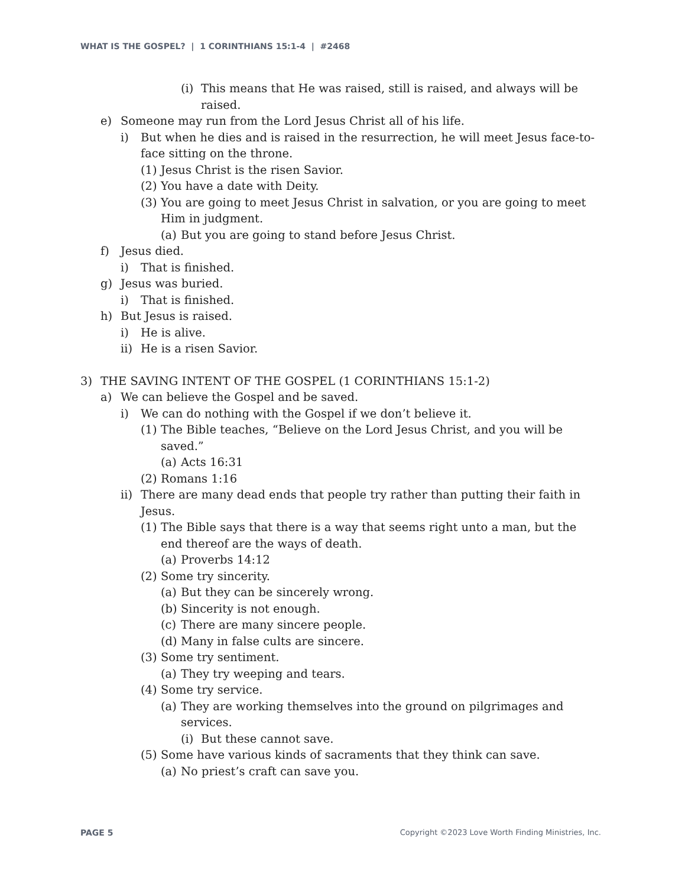WHAT IS THE GOSPEL? | 1 CORINTHIANS 15:1-4 | #2468
(i) This means that He was raised, still is raised, and always will be raised.
e) Someone may run from the Lord Jesus Christ all of his life.
i) But when he dies and is raised in the resurrection, he will meet Jesus face-to-face sitting on the throne.
(1) Jesus Christ is the risen Savior.
(2) You have a date with Deity.
(3) You are going to meet Jesus Christ in salvation, or you are going to meet Him in judgment.
(a) But you are going to stand before Jesus Christ.
f) Jesus died.
i) That is finished.
g) Jesus was buried.
i) That is finished.
h) But Jesus is raised.
i) He is alive.
ii) He is a risen Savior.
3) THE SAVING INTENT OF THE GOSPEL (1 CORINTHIANS 15:1-2)
a) We can believe the Gospel and be saved.
i) We can do nothing with the Gospel if we don’t believe it.
(1) The Bible teaches, “Believe on the Lord Jesus Christ, and you will be saved.”
(a) Acts 16:31
(2) Romans 1:16
ii) There are many dead ends that people try rather than putting their faith in Jesus.
(1) The Bible says that there is a way that seems right unto a man, but the end thereof are the ways of death.
(a) Proverbs 14:12
(2) Some try sincerity.
(a) But they can be sincerely wrong.
(b) Sincerity is not enough.
(c) There are many sincere people.
(d) Many in false cults are sincere.
(3) Some try sentiment.
(a) They try weeping and tears.
(4) Some try service.
(a) They are working themselves into the ground on pilgrimages and services.
(i) But these cannot save.
(5) Some have various kinds of sacraments that they think can save.
(a) No priest’s craft can save you.
PAGE 5 Copyright ©2023 Love Worth Finding Ministries, Inc.